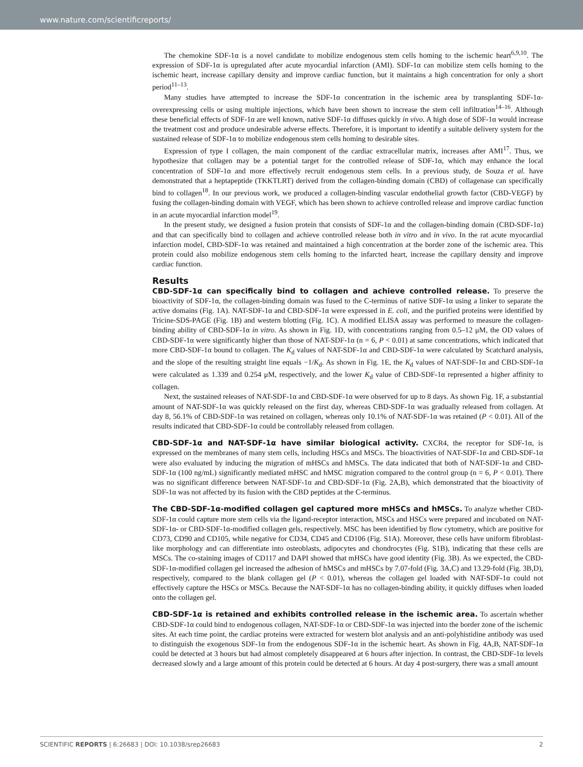www.nature.com/scientificreports/
The chemokine SDF-1α is a novel candidate to mobilize endogenous stem cells homing to the ischemic heart<sup>6,9,10</sup>. The expression of SDF-1α is upregulated after acute myocardial infarction (AMI). SDF-1α can mobilize stem cells homing to the ischemic heart, increase capillary density and improve cardiac function, but it maintains a high concentration for only a short period<sup>11–13</sup>.
Many studies have attempted to increase the SDF-1α concentration in the ischemic area by transplanting SDF-1α-overexpressing cells or using multiple injections, which have been shown to increase the stem cell infiltration<sup>14–16</sup>. Although these beneficial effects of SDF-1α are well known, native SDF-1α diffuses quickly in vivo. A high dose of SDF-1α would increase the treatment cost and produce undesirable adverse effects. Therefore, it is important to identify a suitable delivery system for the sustained release of SDF-1α to mobilize endogenous stem cells homing to desirable sites.
Expression of type I collagen, the main component of the cardiac extracellular matrix, increases after AMI<sup>17</sup>. Thus, we hypothesize that collagen may be a potential target for the controlled release of SDF-1α, which may enhance the local concentration of SDF-1α and more effectively recruit endogenous stem cells. In a previous study, de Souza et al. have demonstrated that a heptapeptide (TKKTLRT) derived from the collagen-binding domain (CBD) of collagenase can specifically bind to collagen<sup>18</sup>. In our previous work, we produced a collagen-binding vascular endothelial growth factor (CBD-VEGF) by fusing the collagen-binding domain with VEGF, which has been shown to achieve controlled release and improve cardiac function in an acute myocardial infarction model<sup>19</sup>.
In the present study, we designed a fusion protein that consists of SDF-1α and the collagen-binding domain (CBD-SDF-1α) and that can specifically bind to collagen and achieve controlled release both in vitro and in vivo. In the rat acute myocardial infarction model, CBD-SDF-1α was retained and maintained a high concentration at the border zone of the ischemic area. This protein could also mobilize endogenous stem cells homing to the infarcted heart, increase the capillary density and improve cardiac function.
Results
CBD-SDF-1α can specifically bind to collagen and achieve controlled release. To preserve the bioactivity of SDF-1α, the collagen-binding domain was fused to the C-terminus of native SDF-1α using a linker to separate the active domains (Fig. 1A). NAT-SDF-1α and CBD-SDF-1α were expressed in E. coli, and the purified proteins were identified by Tricine-SDS-PAGE (Fig. 1B) and western blotting (Fig. 1C). A modified ELISA assay was performed to measure the collagen-binding ability of CBD-SDF-1α in vitro. As shown in Fig. 1D, with concentrations ranging from 0.5–12 μM, the OD values of CBD-SDF-1α were significantly higher than those of NAT-SDF-1α (n = 6, P < 0.01) at same concentrations, which indicated that more CBD-SDF-1α bound to collagen. The K<sub>d</sub> values of NAT-SDF-1α and CBD-SDF-1α were calculated by Scatchard analysis, and the slope of the resulting straight line equals −1/K<sub>d</sub>. As shown in Fig. 1E, the K<sub>d</sub> values of NAT-SDF-1α and CBD-SDF-1α were calculated as 1.339 and 0.254 μM, respectively, and the lower K<sub>d</sub> value of CBD-SDF-1α represented a higher affinity to collagen.
Next, the sustained releases of NAT-SDF-1α and CBD-SDF-1α were observed for up to 8 days. As shown Fig. 1F, a substantial amount of NAT-SDF-1α was quickly released on the first day, whereas CBD-SDF-1α was gradually released from collagen. At day 8, 56.1% of CBD-SDF-1α was retained on collagen, whereas only 10.1% of NAT-SDF-1α was retained (P < 0.01). All of the results indicated that CBD-SDF-1α could be controllably released from collagen.
CBD-SDF-1α and NAT-SDF-1α have similar biological activity. CXCR4, the receptor for SDF-1α, is expressed on the membranes of many stem cells, including HSCs and MSCs. The bioactivities of NAT-SDF-1α and CBD-SDF-1α were also evaluated by inducing the migration of mHSCs and hMSCs. The data indicated that both of NAT-SDF-1α and CBD-SDF-1α (100 ng/mL) significantly mediated mHSC and hMSC migration compared to the control group (n = 6, P < 0.01). There was no significant difference between NAT-SDF-1α and CBD-SDF-1α (Fig. 2A,B), which demonstrated that the bioactivity of SDF-1α was not affected by its fusion with the CBD peptides at the C-terminus.
The CBD-SDF-1α-modified collagen gel captured more mHSCs and hMSCs. To analyze whether CBD-SDF-1α could capture more stem cells via the ligand-receptor interaction, MSCs and HSCs were prepared and incubated on NAT-SDF-1α- or CBD-SDF-1α-modified collagen gels, respectively. MSC has been identified by flow cytometry, which are positive for CD73, CD90 and CD105, while negative for CD34, CD45 and CD106 (Fig. S1A). Moreover, these cells have uniform fibroblast-like morphology and can differentiate into osteoblasts, adipocytes and chondrocytes (Fig. S1B), indicating that these cells are MSCs. The co-staining images of CD117 and DAPI showed that mHSCs have good identity (Fig. 3B). As we expected, the CBD-SDF-1α-modified collagen gel increased the adhesion of hMSCs and mHSCs by 7.07-fold (Fig. 3A,C) and 13.29-fold (Fig. 3B,D), respectively, compared to the blank collagen gel (P < 0.01), whereas the collagen gel loaded with NAT-SDF-1α could not effectively capture the HSCs or MSCs. Because the NAT-SDF-1α has no collagen-binding ability, it quickly diffuses when loaded onto the collagen gel.
CBD-SDF-1α is retained and exhibits controlled release in the ischemic area. To ascertain whether CBD-SDF-1α could bind to endogenous collagen, NAT-SDF-1α or CBD-SDF-1α was injected into the border zone of the ischemic sites. At each time point, the cardiac proteins were extracted for western blot analysis and an anti-polyhistidine antibody was used to distinguish the exogenous SDF-1α from the endogenous SDF-1α in the ischemic heart. As shown in Fig. 4A,B, NAT-SDF-1α could be detected at 3 hours but had almost completely disappeared at 6 hours after injection. In contrast, the CBD-SDF-1α levels decreased slowly and a large amount of this protein could be detected at 6 hours. At day 4 post-surgery, there was a small amount
SCIENTIFIC REPORTS | 6:26683 | DOI: 10.1038/srep26683 2